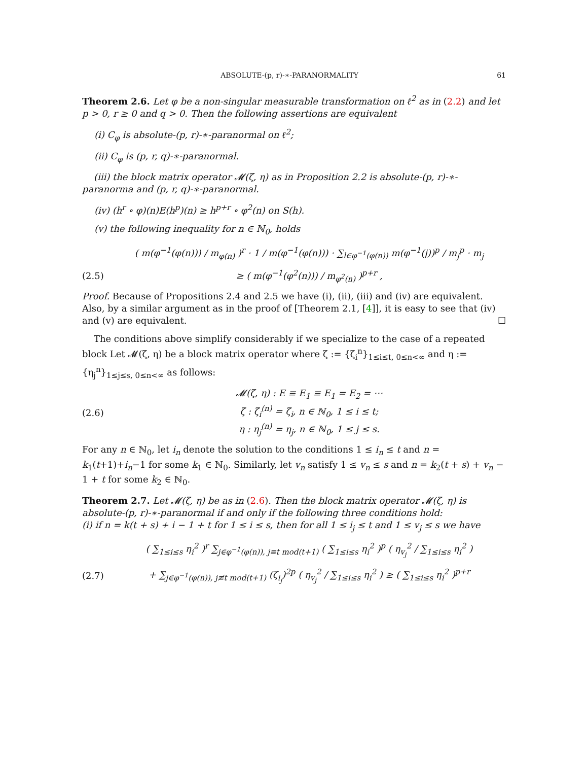ABSOLUTE-(p, r)-∗-PARANORMALITY 61
Theorem 2.6. Let φ be a non-singular measurable transformation on ℓ<sup>2</sup> as in (2.2) and let p > 0, r ≥ 0 and q > 0. Then the following assertions are equivalent
(i) C<sub>φ</sub> is absolute-(p, r)-∗-paranormal on ℓ<sup>2</sup>;
(ii) C<sub>φ</sub> is (p, r, q)-∗-paranormal.
(iii) the block matrix operator 𝓜(ζ, η) as in Proposition 2.2 is absolute-(p, r)-∗-paranorma and (p, r, q)-∗-paranormal.
(iv) (h<sup>r</sup> ∘ φ)(n)E(h<sup>p</sup>)(n) ≥ h<sup>p+r</sup> ∘ φ<sup>2</sup>(n) on S(h).
(v) the following inequality for n ∈ ℕ<sub>0</sub>, holds
( m(φ<sup>−1</sup>(φ(n))) / m<sub>φ(n)</sub> )<sup>r</sup> · 1 / m(φ<sup>−1</sup>(φ(n))) · ∑<sub>l∈φ<sup>−1</sup>(φ(n))</sub> m(φ<sup>−1</sup>(j))<sup>p</sup> / m<sub>j</sub><sup>p</sup> · m<sub>j</sub>
(2.5) ≥ ( m(φ<sup>−1</sup>(φ<sup>2</sup>(n))) / m<sub>φ<sup>2</sup>(n)</sub> )<sup>p+r</sup> ,
Proof. Because of Propositions 2.4 and 2.5 we have (i), (ii), (iii) and (iv) are equivalent. Also, by a similar argument as in the proof of [Theorem 2.1, [4]], it is easy to see that (iv) and (v) are equivalent. ☐
The conditions above simplify considerably if we specialize to the case of a repeated block Let 𝓜(ζ, η) be a block matrix operator where ζ := {ζ<sub>i</sub><sup>n</sup>}<sub>1≤i≤t, 0≤n<∞</sub> and η := {η<sub>j</sub><sup>n</sup>}<sub>1≤j≤s, 0≤n<∞</sub> as follows:
(2.6) 𝓜(ζ, η) : E ≡ E<sub>1</sub> ≡ E<sub>1</sub> = E<sub>2</sub> = ⋯
ζ : ζ<sub>i</sub><sup>(n)</sup> = ζ<sub>i</sub>, n ∈ ℕ<sub>0</sub>, 1 ≤ i ≤ t;
η : η<sub>j</sub><sup>(n)</sup> = η<sub>j</sub>, n ∈ ℕ<sub>0</sub>, 1 ≤ j ≤ s.
For any n ∈ ℕ<sub>0</sub>, let i<sub>n</sub> denote the solution to the conditions 1 ≤ i<sub>n</sub> ≤ t and n = k<sub>1</sub>(t+1)+i<sub>n</sub>−1 for some k<sub>1</sub> ∈ ℕ<sub>0</sub>. Similarly, let v<sub>n</sub> satisfy 1 ≤ v<sub>n</sub> ≤ s and n = k<sub>2</sub>(t + s) + v<sub>n</sub> − 1 + t for some k<sub>2</sub> ∈ ℕ<sub>0</sub>.
Theorem 2.7. Let 𝓜(ζ, η) be as in (2.6). Then the block matrix operator 𝓜(ζ, η) is absolute-(p, r)-∗-paranormal if and only if the following three conditions hold:
(i) if n = k(t + s) + i − 1 + t for 1 ≤ i ≤ s, then for all 1 ≤ i<sub>j</sub> ≤ t and 1 ≤ v<sub>j</sub> ≤ s we have
( ∑<sub>1≤i≤s</sub> η<sub>i</sub><sup>2</sup> )<sup>r</sup> ∑<sub>j∈φ<sup>−1</sup>(φ(n)), j≡t mod(t+1)</sub> ( ∑<sub>1≤i≤s</sub> η<sub>i</sub><sup>2</sup> )<sup>p</sup> ( η<sub>v<sub>j</sub></sub><sup>2</sup> / ∑<sub>1≤i≤s</sub> η<sub>i</sub><sup>2</sup> )
(2.7) + ∑<sub>j∈φ<sup>−1</sup>(φ(n)), j≢t mod(t+1)</sub> (ζ<sub>i<sub>j</sub></sub>)<sup>2p</sup> ( η<sub>v<sub>j</sub></sub><sup>2</sup> / ∑<sub>1≤i≤s</sub> η<sub>i</sub><sup>2</sup> ) ≥ ( ∑<sub>1≤i≤s</sub> η<sub>i</sub><sup>2</sup> )<sup>p+r</sup>